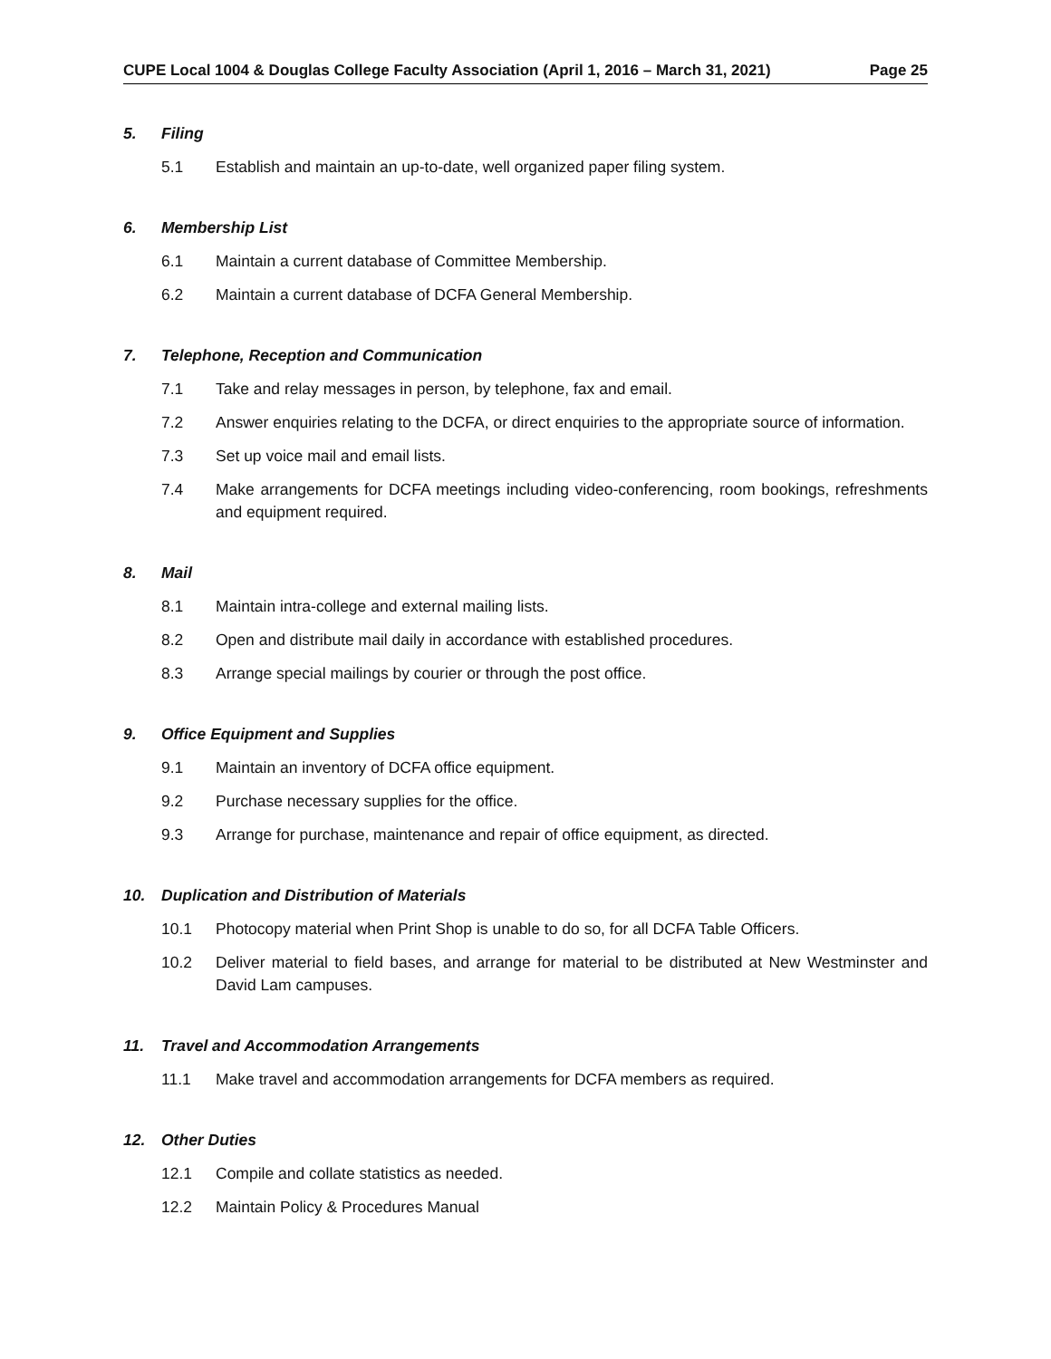CUPE Local 1004 & Douglas College Faculty Association (April 1, 2016 – March 31, 2021) Page 25
5. Filing
5.1 Establish and maintain an up-to-date, well organized paper filing system.
6. Membership List
6.1 Maintain a current database of Committee Membership.
6.2 Maintain a current database of DCFA General Membership.
7. Telephone, Reception and Communication
7.1 Take and relay messages in person, by telephone, fax and email.
7.2 Answer enquiries relating to the DCFA, or direct enquiries to the appropriate source of information.
7.3 Set up voice mail and email lists.
7.4 Make arrangements for DCFA meetings including video-conferencing, room bookings, refreshments and equipment required.
8. Mail
8.1 Maintain intra-college and external mailing lists.
8.2 Open and distribute mail daily in accordance with established procedures.
8.3 Arrange special mailings by courier or through the post office.
9. Office Equipment and Supplies
9.1 Maintain an inventory of DCFA office equipment.
9.2 Purchase necessary supplies for the office.
9.3 Arrange for purchase, maintenance and repair of office equipment, as directed.
10. Duplication and Distribution of Materials
10.1 Photocopy material when Print Shop is unable to do so, for all DCFA Table Officers.
10.2 Deliver material to field bases, and arrange for material to be distributed at New Westminster and David Lam campuses.
11. Travel and Accommodation Arrangements
11.1 Make travel and accommodation arrangements for DCFA members as required.
12. Other Duties
12.1 Compile and collate statistics as needed.
12.2 Maintain Policy & Procedures Manual